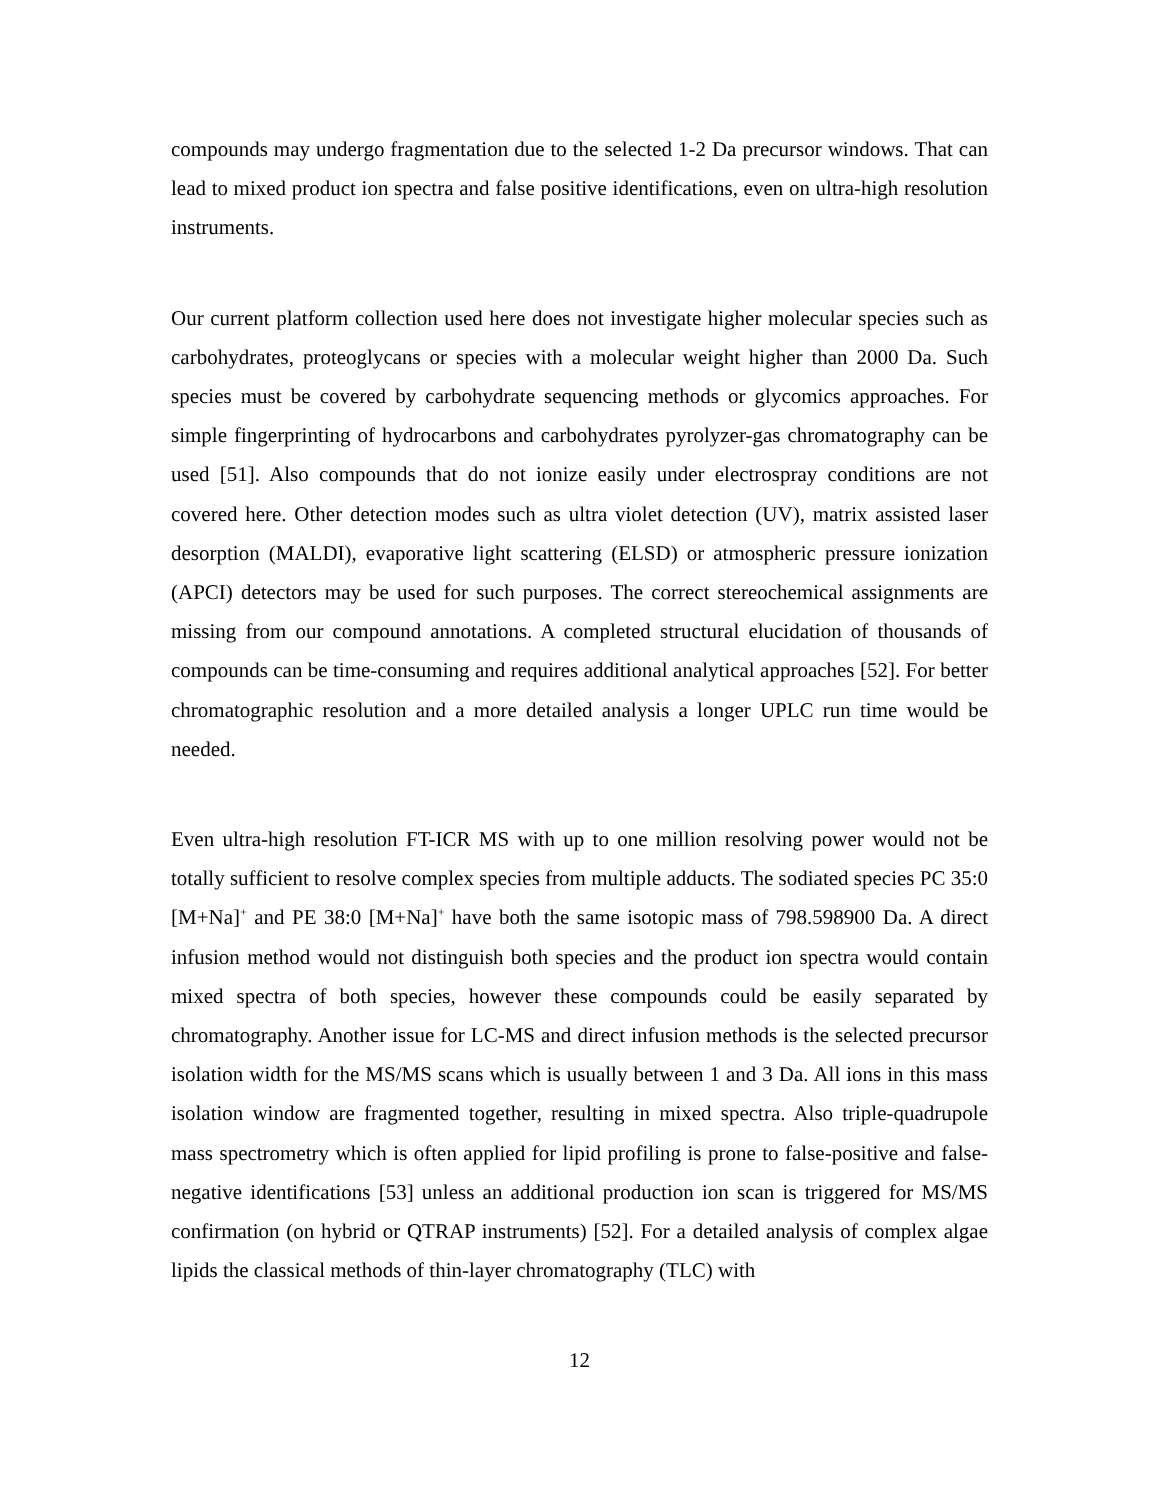compounds may undergo fragmentation due to the selected 1-2 Da precursor windows. That can lead to mixed product ion spectra and false positive identifications, even on ultra-high resolution instruments.
Our current platform collection used here does not investigate higher molecular species such as carbohydrates, proteoglycans or species with a molecular weight higher than 2000 Da. Such species must be covered by carbohydrate sequencing methods or glycomics approaches. For simple fingerprinting of hydrocarbons and carbohydrates pyrolyzer-gas chromatography can be used [51]. Also compounds that do not ionize easily under electrospray conditions are not covered here. Other detection modes such as ultra violet detection (UV), matrix assisted laser desorption (MALDI), evaporative light scattering (ELSD) or atmospheric pressure ionization (APCI) detectors may be used for such purposes. The correct stereochemical assignments are missing from our compound annotations. A completed structural elucidation of thousands of compounds can be time-consuming and requires additional analytical approaches [52]. For better chromatographic resolution and a more detailed analysis a longer UPLC run time would be needed.
Even ultra-high resolution FT-ICR MS with up to one million resolving power would not be totally sufficient to resolve complex species from multiple adducts. The sodiated species PC 35:0 [M+Na]<sup>+</sup> and PE 38:0 [M+Na]<sup>+</sup> have both the same isotopic mass of 798.598900 Da. A direct infusion method would not distinguish both species and the product ion spectra would contain mixed spectra of both species, however these compounds could be easily separated by chromatography. Another issue for LC-MS and direct infusion methods is the selected precursor isolation width for the MS/MS scans which is usually between 1 and 3 Da. All ions in this mass isolation window are fragmented together, resulting in mixed spectra. Also triple-quadrupole mass spectrometry which is often applied for lipid profiling is prone to false-positive and false-negative identifications [53] unless an additional production ion scan is triggered for MS/MS confirmation (on hybrid or QTRAP instruments) [52]. For a detailed analysis of complex algae lipids the classical methods of thin-layer chromatography (TLC) with
12